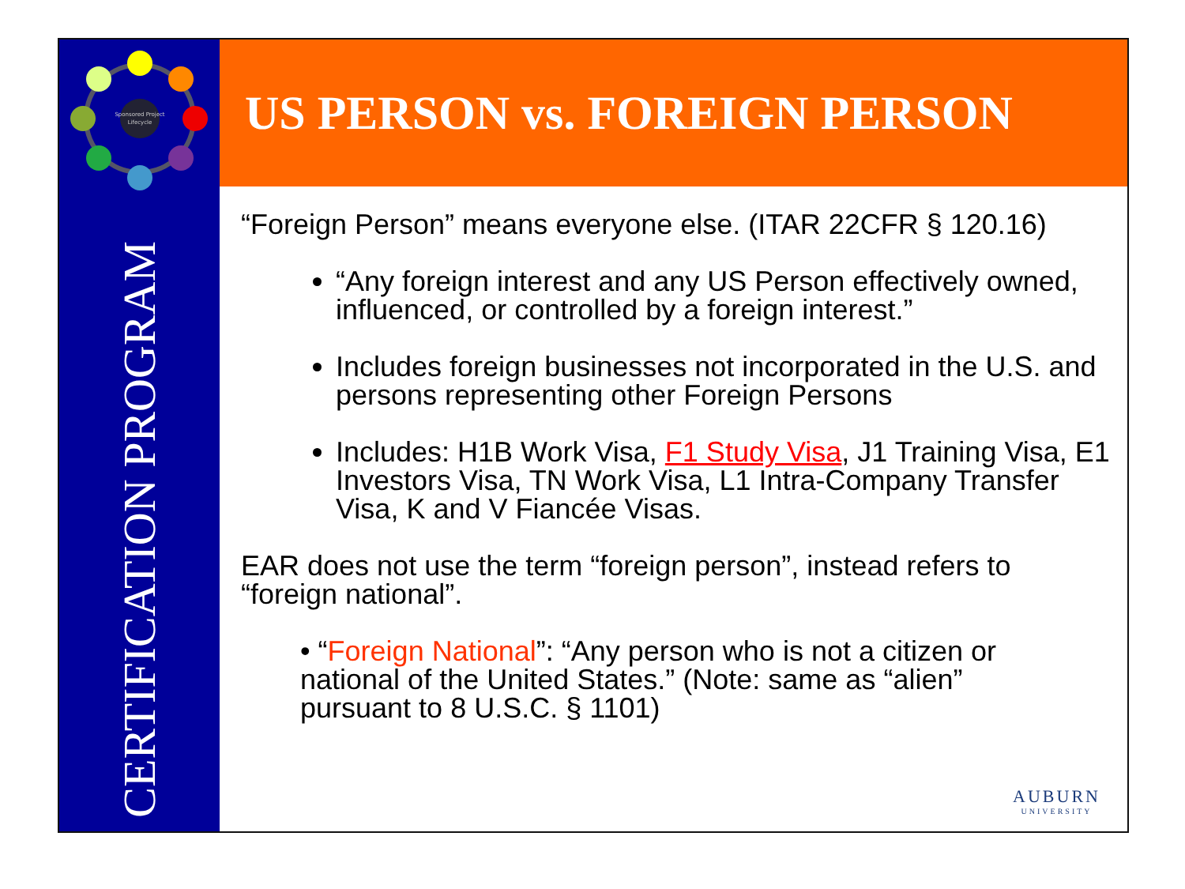Sponsored Project
Lifecycle
CERTIFICATION PROGRAM
US PERSON vs. FOREIGN PERSON
“Foreign Person” means everyone else. (ITAR 22CFR § 120.16)
“Any foreign interest and any US Person effectively owned, influenced, or controlled by a foreign interest.”
Includes foreign businesses not incorporated in the U.S. and persons representing other Foreign Persons
Includes: H1B Work Visa, F1 Study Visa, J1 Training Visa, E1 Investors Visa, TN Work Visa, L1 Intra-Company Transfer Visa, K and V Fiancée Visas.
EAR does not use the term “foreign person”, instead refers to “foreign national”.
• “Foreign National”: “Any person who is not a citizen or national of the United States.” (Note: same as “alien” pursuant to 8 U.S.C. § 1101)
AUBURN
UNIVERSITY